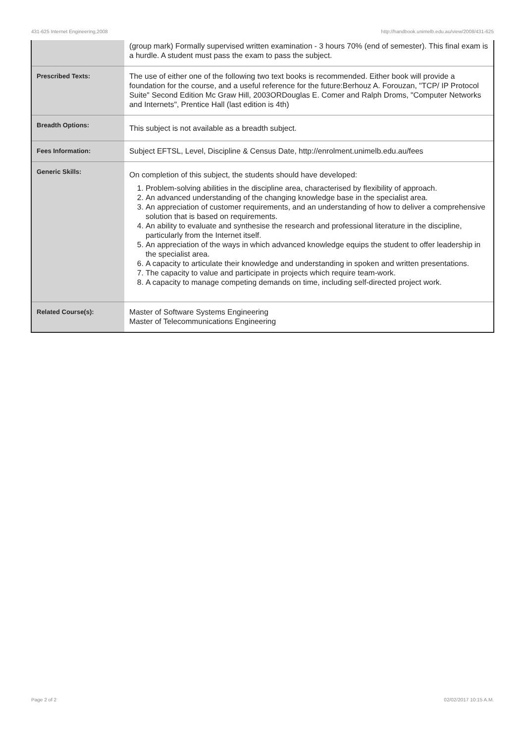431-625 Internet Engineering,2008 http://handbook.unimelb.edu.au/view/2008/431-625
| | (group mark) Formally supervised written examination - 3 hours 70% (end of semester). This final exam is a hurdle. A student must pass the exam to pass the subject. |
| Prescribed Texts: | The use of either one of the following two text books is recommended. Either book will provide a foundation for the course, and a useful reference for the future:Berhouz A. Forouzan, "TCP/ IP Protocol Suite" Second Edition Mc Graw Hill, 2003ORDouglas E. Comer and Ralph Droms, "Computer Networks and Internets", Prentice Hall (last edition is 4th) |
| Breadth Options: | This subject is not available as a breadth subject. |
| Fees Information: | Subject EFTSL, Level, Discipline & Census Date, http://enrolment.unimelb.edu.au/fees |
| Generic Skills: | On completion of this subject, the students should have developed: 1. Problem-solving abilities in the discipline area, characterised by flexibility of approach. 2. An advanced understanding of the changing knowledge base in the specialist area. 3. An appreciation of customer requirements, and an understanding of how to deliver a comprehensive solution that is based on requirements. 4. An ability to evaluate and synthesise the research and professional literature in the discipline, particularly from the Internet itself. 5. An appreciation of the ways in which advanced knowledge equips the student to offer leadership in the specialist area. 6. A capacity to articulate their knowledge and understanding in spoken and written presentations. 7. The capacity to value and participate in projects which require team-work. 8. A capacity to manage competing demands on time, including self-directed project work. |
| Related Course(s): | Master of Software Systems Engineering Master of Telecommunications Engineering |
Page 2 of 2 02/02/2017 10:15 A.M.